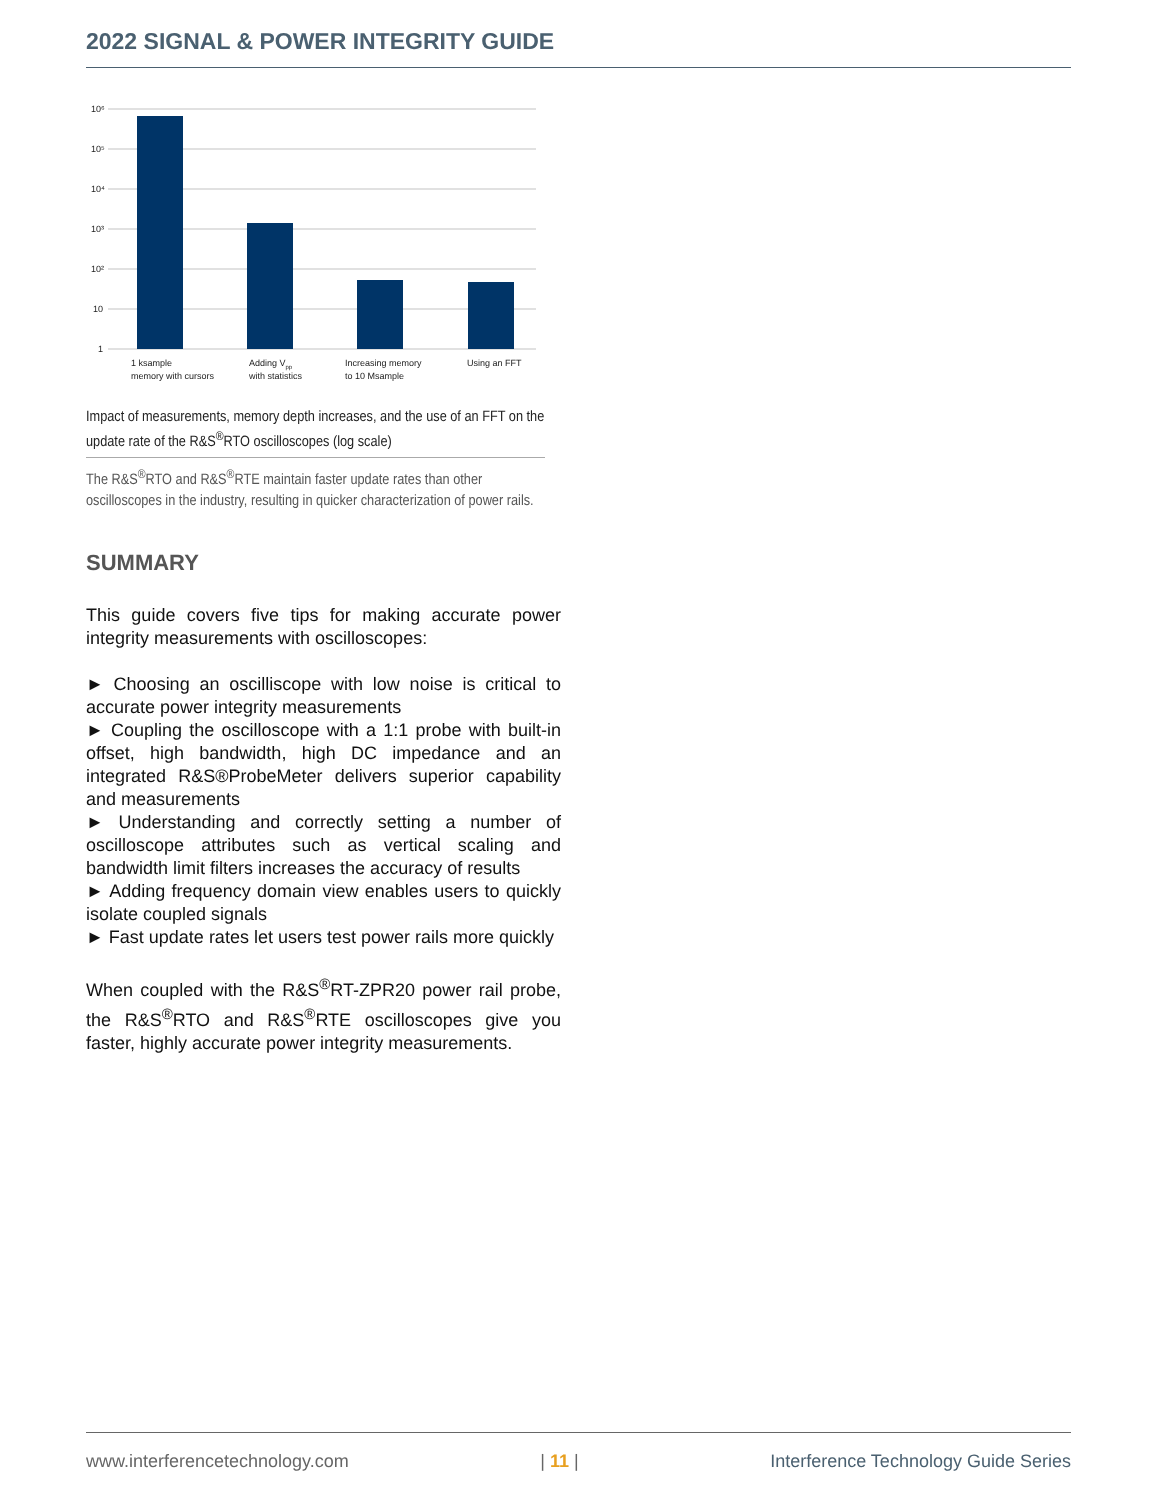2022 SIGNAL & POWER INTEGRITY GUIDE
10⁶
10⁵
10⁴
10³
10²
10
1
1 ksample
memory with cursors
Adding Vpp
with statistics
Increasing memory
to 10 Msample
Using an FFT
Impact of measurements, memory depth increases, and the use of an FFT on the update rate of the R&S<sup>®</sup>RTO oscilloscopes (log scale)
The R&S<sup>®</sup>RTO and R&S<sup>®</sup>RTE maintain faster update rates than other oscilloscopes in the industry, resulting in quicker characterization of power rails.
SUMMARY
This guide covers five tips for making accurate power integrity measurements with oscilloscopes:
► Choosing an oscilliscope with low noise is critical to accurate power integrity measurements
► Coupling the oscilloscope with a 1:1 probe with built-in offset, high bandwidth, high DC impedance and an integrated R&S®ProbeMeter delivers superior capability and measurements
► Understanding and correctly setting a number of oscilloscope attributes such as vertical scaling and bandwidth limit filters increases the accuracy of results
► Adding frequency domain view enables users to quickly isolate coupled signals
► Fast update rates let users test power rails more quickly
When coupled with the R&S<sup>®</sup>RT-ZPR20 power rail probe, the R&S<sup>®</sup>RTO and R&S<sup>®</sup>RTE oscilloscopes give you faster, highly accurate power integrity measurements.
www.interferencetechnology.com | 11 | Interference Technology Guide Series